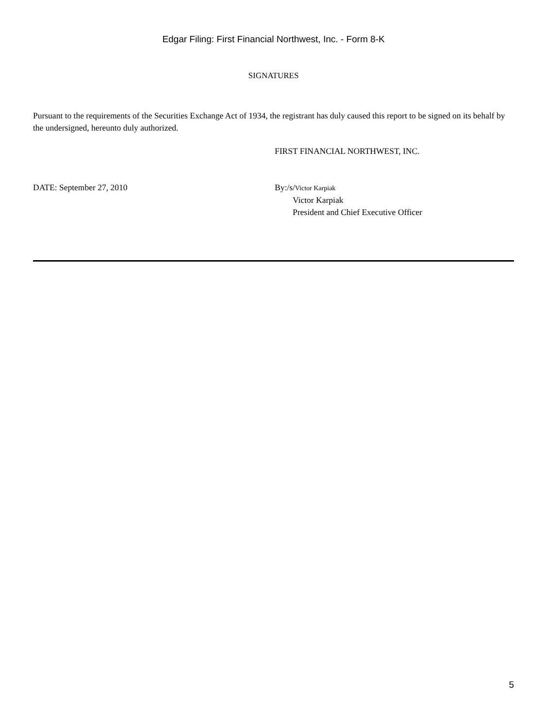Edgar Filing: First Financial Northwest, Inc. - Form 8-K
SIGNATURES
Pursuant to the requirements of the Securities Exchange Act of 1934, the registrant has duly caused this report to be signed on its behalf by the undersigned, hereunto duly authorized.
FIRST FINANCIAL NORTHWEST, INC.
DATE: September 27, 2010 By:/s/Victor Karpiak
Victor Karpiak
President and Chief Executive Officer
5